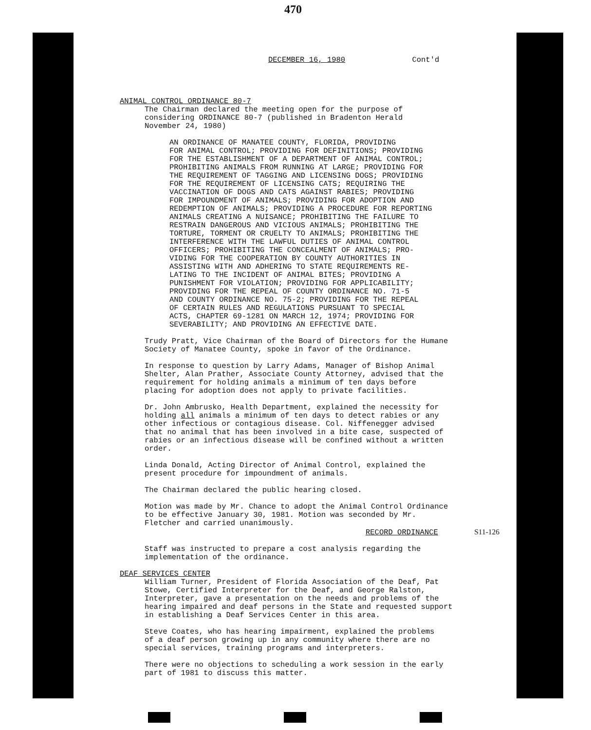470
DECEMBER 16, 1980 Cont'd
ANIMAL CONTROL ORDINANCE 80-7
The Chairman declared the meeting open for the purpose of
considering ORDINANCE 80-7 (published in Bradenton Herald
November 24, 1980)
AN ORDINANCE OF MANATEE COUNTY, FLORIDA, PROVIDING
FOR ANIMAL CONTROL; PROVIDING FOR DEFINITIONS; PROVIDING
FOR THE ESTABLISHMENT OF A DEPARTMENT OF ANIMAL CONTROL;
PROHIBITING ANIMALS FROM RUNNING AT LARGE; PROVIDING FOR
THE REQUIREMENT OF TAGGING AND LICENSING DOGS; PROVIDING
FOR THE REQUIREMENT OF LICENSING CATS; REQUIRING THE
VACCINATION OF DOGS AND CATS AGAINST RABIES; PROVIDING
FOR IMPOUNDMENT OF ANIMALS; PROVIDING FOR ADOPTION AND
REDEMPTION OF ANIMALS; PROVIDING A PROCEDURE FOR REPORTING
ANIMALS CREATING A NUISANCE; PROHIBITING THE FAILURE TO
RESTRAIN DANGEROUS AND VICIOUS ANIMALS; PROHIBITING THE
TORTURE, TORMENT OR CRUELTY TO ANIMALS; PROHIBITING THE
INTERFERENCE WITH THE LAWFUL DUTIES OF ANIMAL CONTROL
OFFICERS; PROHIBITING THE CONCEALMENT OF ANIMALS; PRO-
VIDING FOR THE COOPERATION BY COUNTY AUTHORITIES IN
ASSISTING WITH AND ADHERING TO STATE REQUIREMENTS RE-
LATING TO THE INCIDENT OF ANIMAL BITES; PROVIDING A
PUNISHMENT FOR VIOLATION; PROVIDING FOR APPLICABILITY;
PROVIDING FOR THE REPEAL OF COUNTY ORDINANCE NO. 71-5
AND COUNTY ORDINANCE NO. 75-2; PROVIDING FOR THE REPEAL
OF CERTAIN RULES AND REGULATIONS PURSUANT TO SPECIAL
ACTS, CHAPTER 69-1281 ON MARCH 12, 1974; PROVIDING FOR
SEVERABILITY; AND PROVIDING AN EFFECTIVE DATE.
Trudy Pratt, Vice Chairman of the Board of Directors for the Humane
Society of Manatee County, spoke in favor of the Ordinance.
In response to question by Larry Adams, Manager of Bishop Animal
Shelter, Alan Prather, Associate County Attorney, advised that the
requirement for holding animals a minimum of ten days before
placing for adoption does not apply to private facilities.
Dr. John Ambrusko, Health Department, explained the necessity for
holding all animals a minimum of ten days to detect rabies or any
other infectious or contagious disease. Col. Niffenegger advised
that no animal that has been involved in a bite case, suspected of
rabies or an infectious disease will be confined without a written
order.
Linda Donald, Acting Director of Animal Control, explained the
present procedure for impoundment of animals.
The Chairman declared the public hearing closed.
Motion was made by Mr. Chance to adopt the Animal Control Ordinance
to be effective January 30, 1981. Motion was seconded by Mr.
Fletcher and carried unanimously.
RECORD ORDINANCE S11-126
Staff was instructed to prepare a cost analysis regarding the
implementation of the ordinance.
DEAF SERVICES CENTER
William Turner, President of Florida Association of the Deaf, Pat
Stowe, Certified Interpreter for the Deaf, and George Ralston,
Interpreter, gave a presentation on the needs and problems of the
hearing impaired and deaf persons in the State and requested support
in establishing a Deaf Services Center in this area.
Steve Coates, who has hearing impairment, explained the problems
of a deaf person growing up in any community where there are no
special services, training programs and interpreters.
There were no objections to scheduling a work session in the early
part of 1981 to discuss this matter.